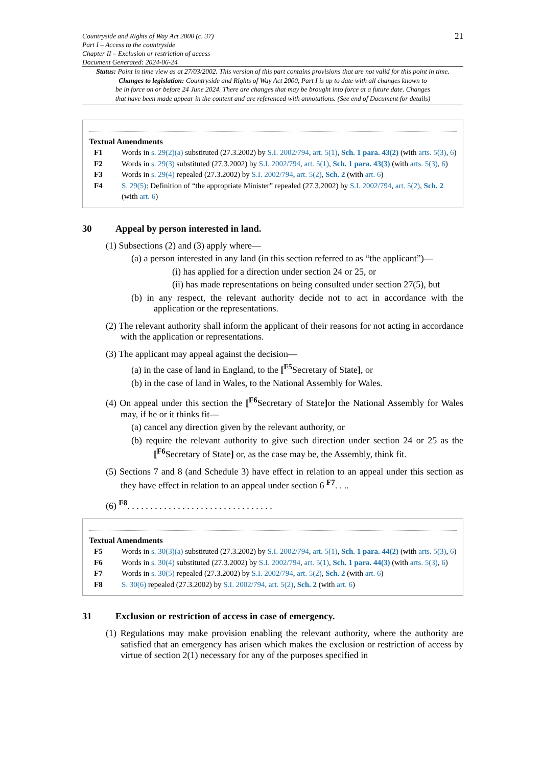Countryside and Rights of Way Act 2000 (c. 37)
Part I – Access to the countryside
Chapter II – Exclusion or restriction of access
Document Generated: 2024-06-24
21
Status: Point in time view as at 27/03/2002. This version of this part contains provisions that are not valid for this point in time.
Changes to legislation: Countryside and Rights of Way Act 2000, Part I is up to date with all changes known to
be in force on or before 24 June 2024. There are changes that may be brought into force at a future date. Changes
that have been made appear in the content and are referenced with annotations. (See end of Document for details)
Textual Amendments
F1 Words in s. 29(2)(a) substituted (27.3.2002) by S.I. 2002/794, art. 5(1), Sch. 1 para. 43(2) (with arts. 5(3), 6)
F2 Words in s. 29(3) substituted (27.3.2002) by S.I. 2002/794, art. 5(1), Sch. 1 para. 43(3) (with arts. 5(3), 6)
F3 Words in s. 29(4) repealed (27.3.2002) by S.I. 2002/794, art. 5(2), Sch. 2 (with art. 6)
F4 S. 29(5): Definition of “the appropriate Minister” repealed (27.3.2002) by S.I. 2002/794, art. 5(2), Sch. 2 (with art. 6)
30 Appeal by person interested in land.
(1) Subsections (2) and (3) apply where—
(a) a person interested in any land (in this section referred to as “the applicant”)—
(i) has applied for a direction under section 24 or 25, or
(ii) has made representations on being consulted under section 27(5), but
(b) in any respect, the relevant authority decide not to act in accordance with the application or the representations.
(2) The relevant authority shall inform the applicant of their reasons for not acting in accordance with the application or representations.
(3) The applicant may appeal against the decision—
(a) in the case of land in England, to the [<sup>F5</sup>Secretary of State], or
(b) in the case of land in Wales, to the National Assembly for Wales.
(4) On appeal under this section the [<sup>F6</sup>Secretary of State] or the National Assembly for Wales may, if he or it thinks fit—
(a) cancel any direction given by the relevant authority, or
(b) require the relevant authority to give such direction under section 24 or 25 as the [<sup>F6</sup>Secretary of State] or, as the case may be, the Assembly, think fit.
(5) Sections 7 and 8 (and Schedule 3) have effect in relation to an appeal under this section as they have effect in relation to an appeal under section 6 <sup>F7</sup>. . ..
(6) <sup>F8</sup>. . . . . . . . . . . . . . . . . . . . . . . . . . . . . . . .
Textual Amendments
F5 Words in s. 30(3)(a) substituted (27.3.2002) by S.I. 2002/794, art. 5(1), Sch. 1 para. 44(2) (with arts. 5(3), 6)
F6 Words in s. 30(4) substituted (27.3.2002) by S.I. 2002/794, art. 5(1), Sch. 1 para. 44(3) (with arts. 5(3), 6)
F7 Words in s. 30(5) repealed (27.3.2002) by S.I. 2002/794, art. 5(2), Sch. 2 (with art. 6)
F8 S. 30(6) repealed (27.3.2002) by S.I. 2002/794, art. 5(2), Sch. 2 (with art. 6)
31 Exclusion or restriction of access in case of emergency.
(1) Regulations may make provision enabling the relevant authority, where the authority are satisfied that an emergency has arisen which makes the exclusion or restriction of access by virtue of section 2(1) necessary for any of the purposes specified in